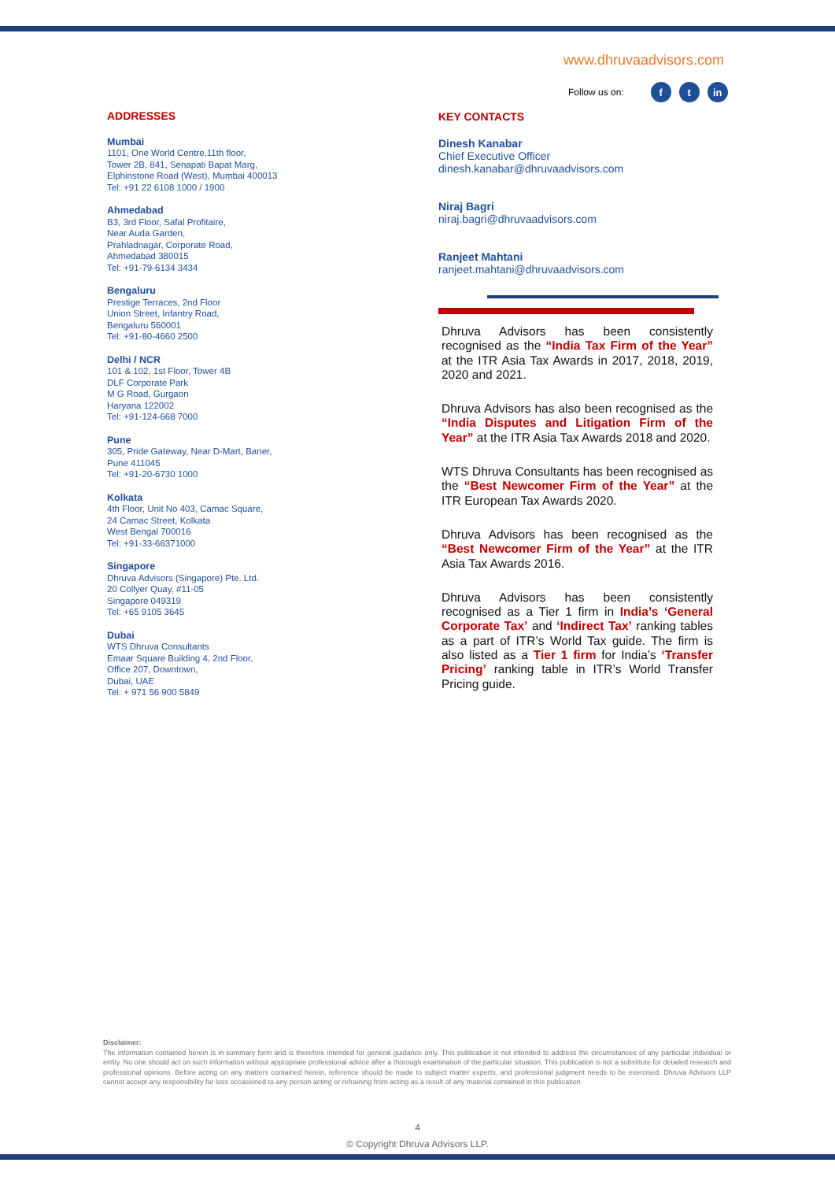www.dhruvaadvisors.com
Follow us on: f t in
ADDRESSES
Mumbai
1101, One World Centre,11th floor,
Tower 2B, 841, Senapati Bapat Marg,
Elphinstone Road (West), Mumbai 400013
Tel: +91 22 6108 1000 / 1900
Ahmedabad
B3, 3rd Floor, Safal Profitaire,
Near Auda Garden,
Prahladnagar, Corporate Road,
Ahmedabad 380015
Tel: +91-79-6134 3434
Bengaluru
Prestige Terraces, 2nd Floor
Union Street, Infantry Road,
Bengaluru 560001
Tel: +91-80-4660 2500
Delhi / NCR
101 & 102, 1st Floor, Tower 4B
DLF Corporate Park
M G Road, Gurgaon
Haryana 122002
Tel: +91-124-668 7000
Pune
305, Pride Gateway, Near D-Mart, Baner,
Pune 411045
Tel: +91-20-6730 1000
Kolkata
4th Floor, Unit No 403, Camac Square,
24 Camac Street, Kolkata
West Bengal 700016
Tel: +91-33-66371000
Singapore
Dhruva Advisors (Singapore) Pte. Ltd.
20 Collyer Quay, #11-05
Singapore 049319
Tel: +65 9105 3645
Dubai
WTS Dhruva Consultants
Emaar Square Building 4, 2nd Floor,
Office 207, Downtown,
Dubai, UAE
Tel: + 971 56 900 5849
KEY CONTACTS
Dinesh Kanabar
Chief Executive Officer
dinesh.kanabar@dhruvaadvisors.com
Niraj Bagri
niraj.bagri@dhruvaadvisors.com
Ranjeet Mahtani
ranjeet.mahtani@dhruvaadvisors.com
Dhruva Advisors has been consistently recognised as the “India Tax Firm of the Year” at the ITR Asia Tax Awards in 2017, 2018, 2019, 2020 and 2021.
Dhruva Advisors has also been recognised as the “India Disputes and Litigation Firm of the Year” at the ITR Asia Tax Awards 2018 and 2020.
WTS Dhruva Consultants has been recognised as the “Best Newcomer Firm of the Year” at the ITR European Tax Awards 2020.
Dhruva Advisors has been recognised as the “Best Newcomer Firm of the Year” at the ITR Asia Tax Awards 2016.
Dhruva Advisors has been consistently recognised as a Tier 1 firm in India’s ‘General Corporate Tax’ and ‘Indirect Tax’ ranking tables as a part of ITR’s World Tax guide. The firm is also listed as a Tier 1 firm for India’s ‘Transfer Pricing’ ranking table in ITR’s World Transfer Pricing guide.
Disclaimer:
The information contained herein is in summary form and is therefore intended for general guidance only. This publication is not intended to address the circumstances of any particular individual or entity. No one should act on such information without appropriate professional advice after a thorough examination of the particular situation. This publication is not a substitute for detailed research and professional opinions. Before acting on any matters contained herein, reference should be made to subject matter experts, and professional judgment needs to be exercised. Dhruva Advisors LLP cannot accept any responsibility for loss occasioned to any person acting or refraining from acting as a result of any material contained in this publication
4
© Copyright Dhruva Advisors LLP.